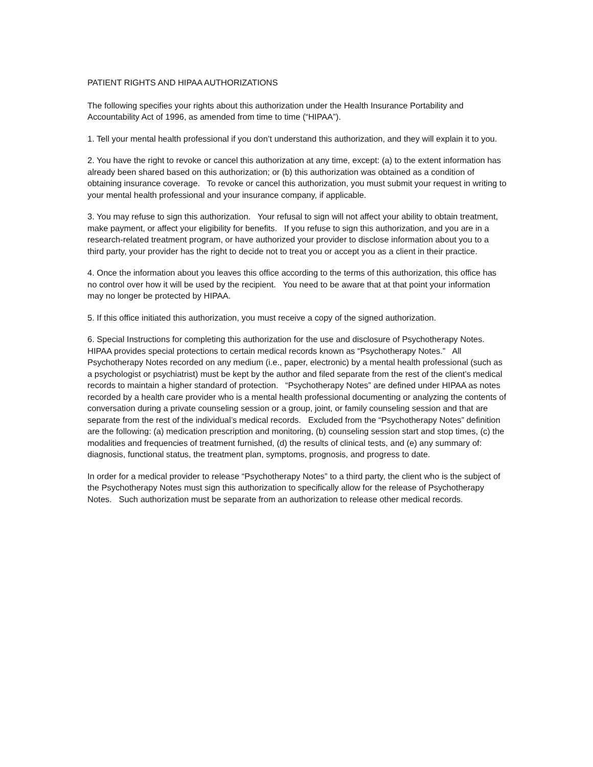PATIENT RIGHTS AND HIPAA AUTHORIZATIONS
The following specifies your rights about this authorization under the Health Insurance Portability and Accountability Act of 1996, as amended from time to time (“HIPAA”).
1. Tell your mental health professional if you don’t understand this authorization, and they will explain it to you.
2. You have the right to revoke or cancel this authorization at any time, except: (a) to the extent information has already been shared based on this authorization; or (b) this authorization was obtained as a condition of obtaining insurance coverage. To revoke or cancel this authorization, you must submit your request in writing to your mental health professional and your insurance company, if applicable.
3. You may refuse to sign this authorization. Your refusal to sign will not affect your ability to obtain treatment, make payment, or affect your eligibility for benefits. If you refuse to sign this authorization, and you are in a research-related treatment program, or have authorized your provider to disclose information about you to a third party, your provider has the right to decide not to treat you or accept you as a client in their practice.
4. Once the information about you leaves this office according to the terms of this authorization, this office has no control over how it will be used by the recipient. You need to be aware that at that point your information may no longer be protected by HIPAA.
5. If this office initiated this authorization, you must receive a copy of the signed authorization.
6. Special Instructions for completing this authorization for the use and disclosure of Psychotherapy Notes. HIPAA provides special protections to certain medical records known as “Psychotherapy Notes.” All Psychotherapy Notes recorded on any medium (i.e., paper, electronic) by a mental health professional (such as a psychologist or psychiatrist) must be kept by the author and filed separate from the rest of the client’s medical records to maintain a higher standard of protection. “Psychotherapy Notes” are defined under HIPAA as notes recorded by a health care provider who is a mental health professional documenting or analyzing the contents of conversation during a private counseling session or a group, joint, or family counseling session and that are separate from the rest of the individual’s medical records. Excluded from the “Psychotherapy Notes” definition are the following: (a) medication prescription and monitoring, (b) counseling session start and stop times, (c) the modalities and frequencies of treatment furnished, (d) the results of clinical tests, and (e) any summary of: diagnosis, functional status, the treatment plan, symptoms, prognosis, and progress to date.
In order for a medical provider to release “Psychotherapy Notes” to a third party, the client who is the subject of the Psychotherapy Notes must sign this authorization to specifically allow for the release of Psychotherapy Notes. Such authorization must be separate from an authorization to release other medical records.